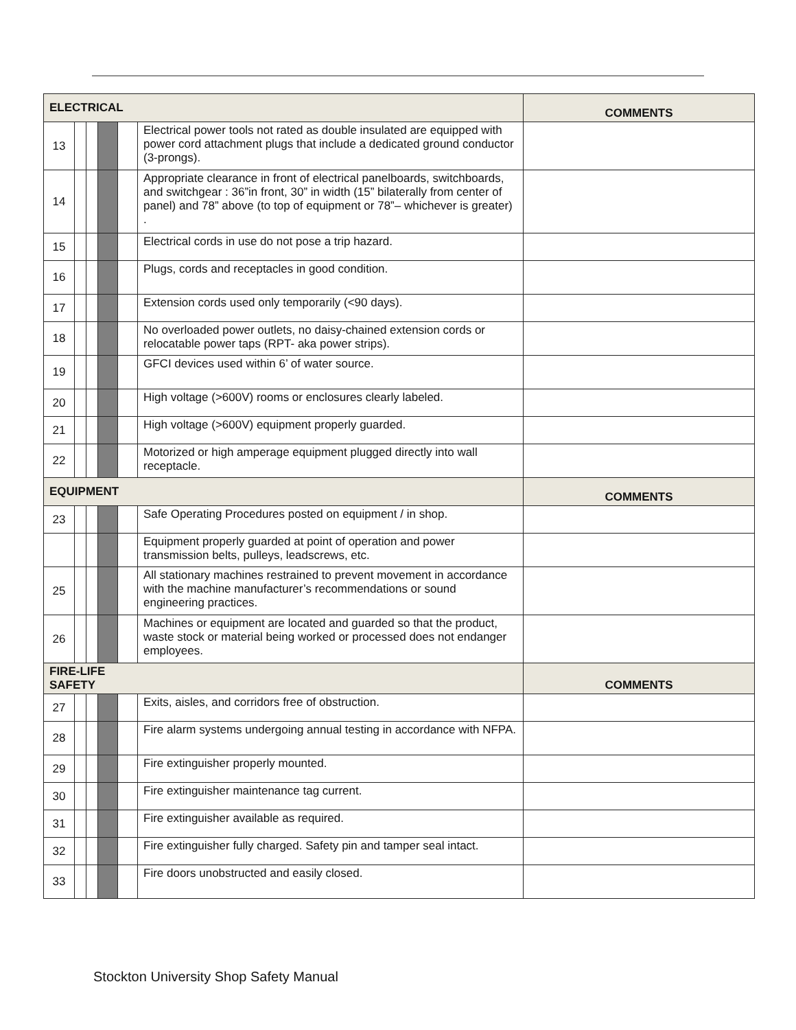| ELECTRICAL | | | | | | COMMENTS |
| --- | --- | --- | --- | --- | --- | --- |
| 13 | | | | | Electrical power tools not rated as double insulated are equipped with power cord attachment plugs that include a dedicated ground conductor (3-prongs). | |
| 14 | | | | | Appropriate clearance in front of electrical panelboards, switchboards, and switchgear : 36”in front, 30” in width (15” bilaterally from center of panel) and 78” above (to top of equipment or 78”– whichever is greater) . | |
| 15 | | | | | Electrical cords in use do not pose a trip hazard. | |
| 16 | | | | | Plugs, cords and receptacles in good condition. | |
| 17 | | | | | Extension cords used only temporarily (<90 days). | |
| 18 | | | | | No overloaded power outlets, no daisy-chained extension cords or relocatable power taps (RPT- aka power strips). | |
| 19 | | | | | GFCI devices used within 6’ of water source. | |
| 20 | | | | | High voltage (>600V) rooms or enclosures clearly labeled. | |
| 21 | | | | | High voltage (>600V) equipment properly guarded. | |
| 22 | | | | | Motorized or high amperage equipment plugged directly into wall receptacle. | |
| EQUIPMENT | | | | | | COMMENTS |
| 23 | | | | | Safe Operating Procedures posted on equipment / in shop. | |
| | | | | | Equipment properly guarded at point of operation and power transmission belts, pulleys, leadscrews, etc. | |
| 25 | | | | | All stationary machines restrained to prevent movement in accordance with the machine manufacturer’s recommendations or sound engineering practices. | |
| 26 | | | | | Machines or equipment are located and guarded so that the product, waste stock or material being worked or processed does not endanger employees. | |
| FIRE-LIFE SAFETY | | | | | | COMMENTS |
| 27 | | | | | Exits, aisles, and corridors free of obstruction. | |
| 28 | | | | | Fire alarm systems undergoing annual testing in accordance with NFPA. | |
| 29 | | | | | Fire extinguisher properly mounted. | |
| 30 | | | | | Fire extinguisher maintenance tag current. | |
| 31 | | | | | Fire extinguisher available as required. | |
| 32 | | | | | Fire extinguisher fully charged. Safety pin and tamper seal intact. | |
| 33 | | | | | Fire doors unobstructed and easily closed. | |
Stockton University Shop Safety Manual